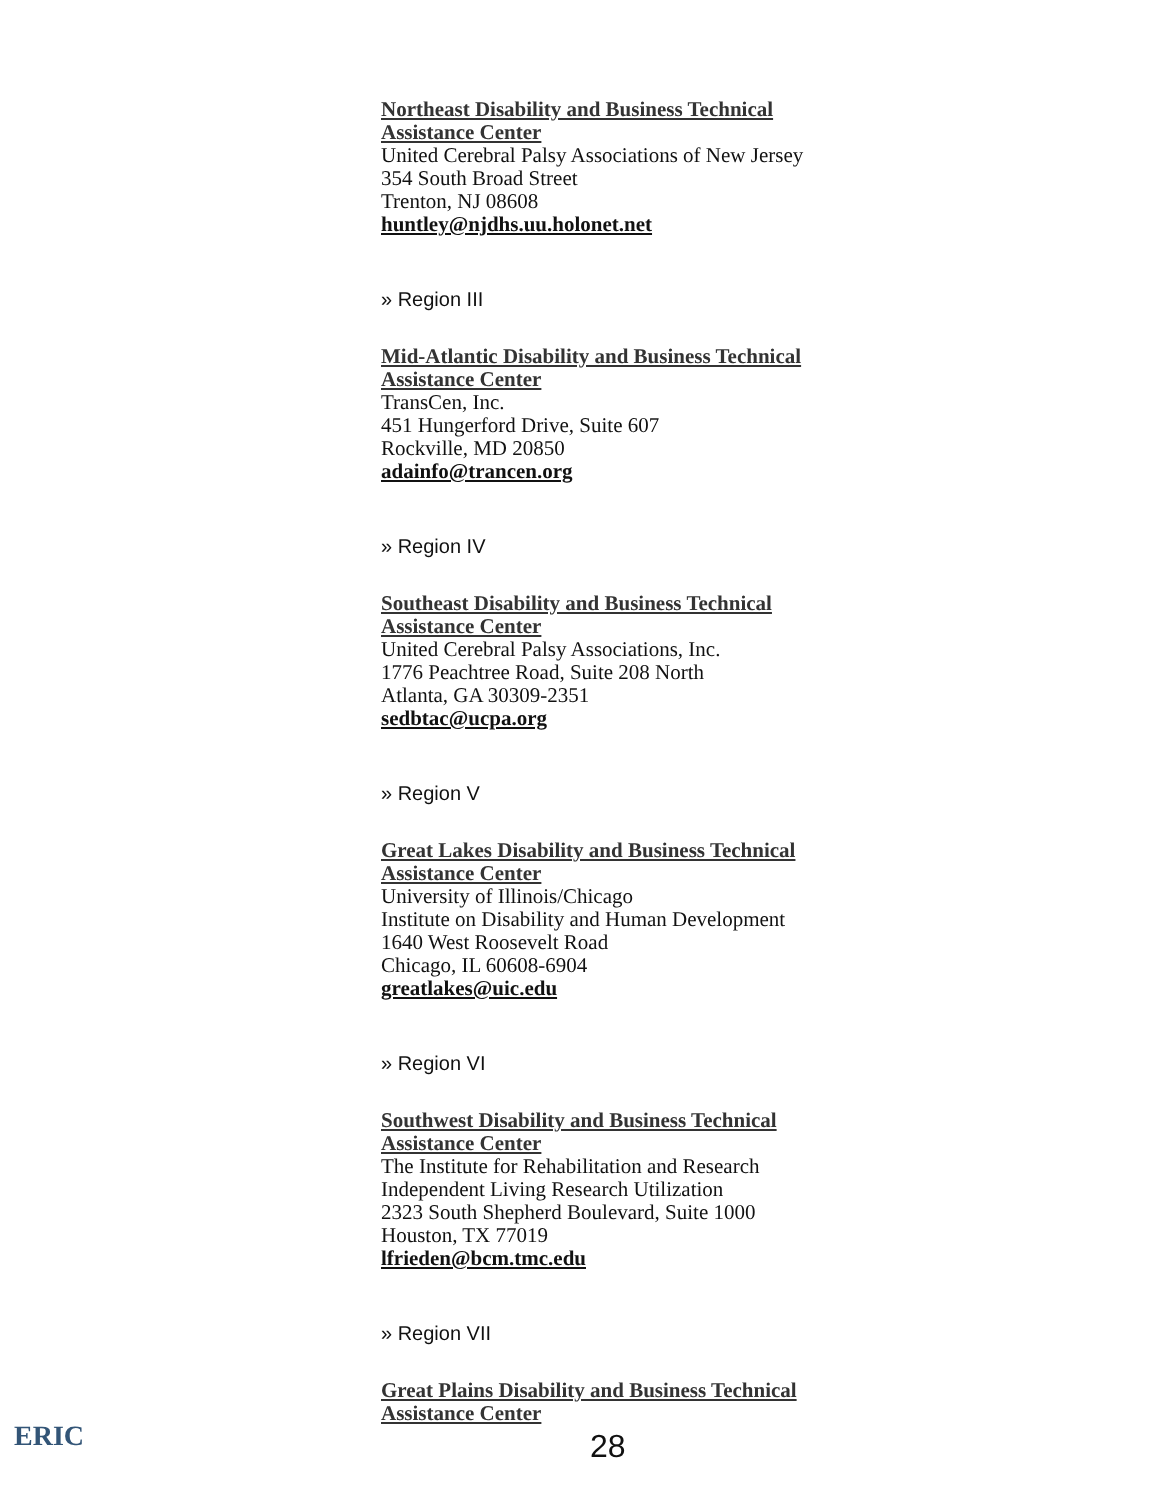Northeast Disability and Business Technical
Assistance Center
United Cerebral Palsy Associations of New Jersey
354 South Broad Street
Trenton, NJ 08608
huntley@njdhs.uu.holonet.net
» Region III
Mid-Atlantic Disability and Business Technical
Assistance Center
TransCen, Inc.
451 Hungerford Drive, Suite 607
Rockville, MD 20850
adainfo@trancen.org
» Region IV
Southeast Disability and Business Technical
Assistance Center
United Cerebral Palsy Associations, Inc.
1776 Peachtree Road, Suite 208 North
Atlanta, GA 30309-2351
sedbtac@ucpa.org
» Region V
Great Lakes Disability and Business Technical
Assistance Center
University of Illinois/Chicago
Institute on Disability and Human Development
1640 West Roosevelt Road
Chicago, IL 60608-6904
greatlakes@uic.edu
» Region VI
Southwest Disability and Business Technical
Assistance Center
The Institute for Rehabilitation and Research
Independent Living Research Utilization
2323 South Shepherd Boulevard, Suite 1000
Houston, TX 77019
lfrieden@bcm.tmc.edu
» Region VII
Great Plains Disability and Business Technical
Assistance Center
ERIC
28